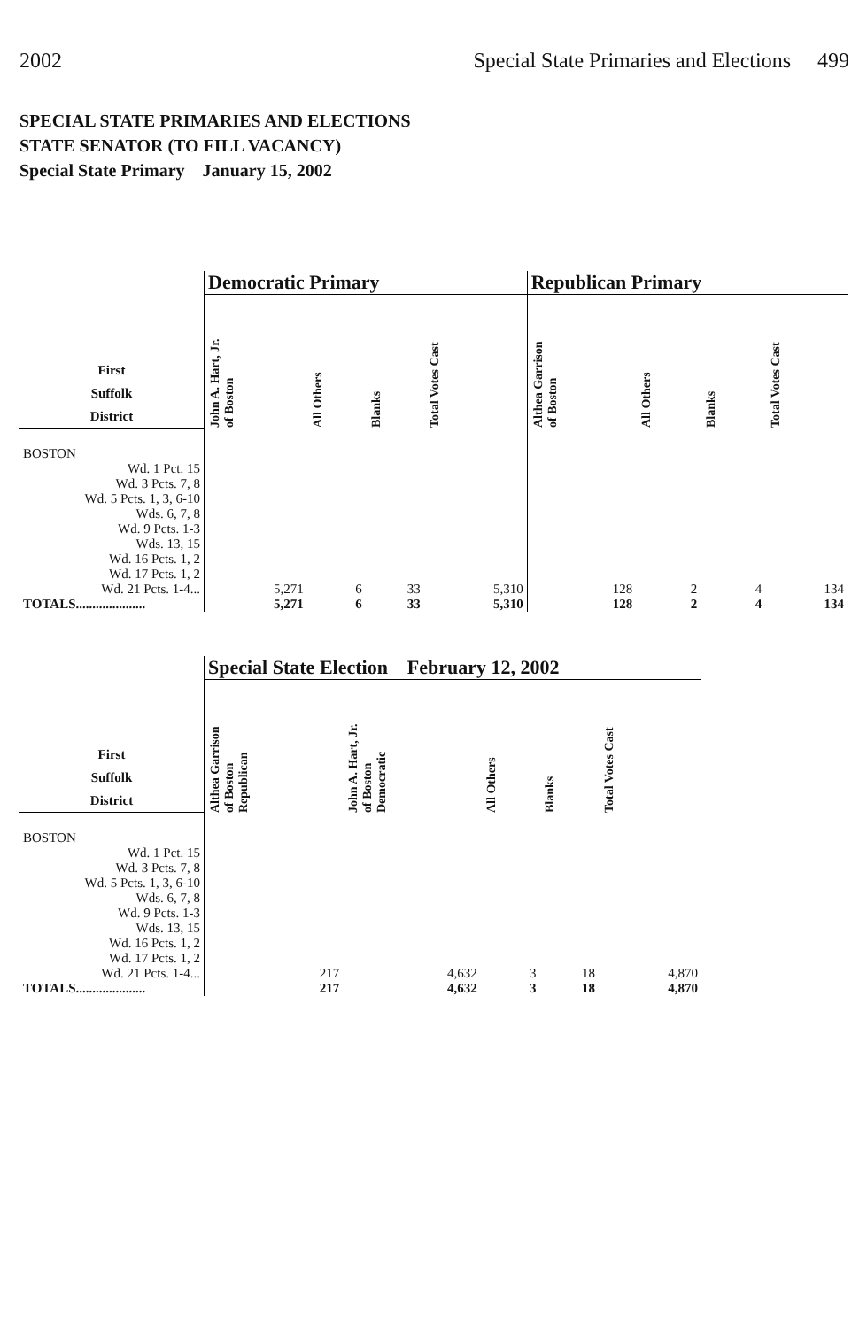2002 Special State Primaries and Elections 499
SPECIAL STATE PRIMARIES AND ELECTIONS
STATE SENATOR (TO FILL VACANCY)
Special State Primary January 15, 2002
| | Democratic Primary | | | | Republican Primary | | | |
| --- | --- | --- | --- | --- | --- | --- | --- | --- |
| First Suffolk District | John A. Hart, Jr. of Boston | All Others | Blanks | Total Votes Cast | Althea Garrison of Boston | All Others | Blanks | Total Votes Cast |
| BOSTON Wd. 1 Pct. 15 Wd. 3 Pcts. 7, 8 Wd. 5 Pcts. 1, 3, 6-10 Wds. 6, 7, 8 Wd. 9 Pcts. 1-3 Wds. 13, 15 Wd. 16 Pcts. 1, 2 Wd. 17 Pcts. 1, 2 Wd. 21 Pcts. 1-4... TOTALS..................... | 5,271 5,271 | 6 6 | 33 33 | 5,310 5,310 | 128 128 | 2 2 | 4 4 | 134 134 |
| | Special State Election February 12, 2002 | | | | |
| --- | --- | --- | --- | --- | --- |
| First Suffolk District | Althea Garrison of Boston Republican | John A. Hart, Jr. of Boston Democratic | All Others | Blanks | Total Votes Cast |
| BOSTON Wd. 1 Pct. 15 Wd. 3 Pcts. 7, 8 Wd. 5 Pcts. 1, 3, 6-10 Wds. 6, 7, 8 Wd. 9 Pcts. 1-3 Wds. 13, 15 Wd. 16 Pcts. 1, 2 Wd. 17 Pcts. 1, 2 Wd. 21 Pcts. 1-4... TOTALS..................... | 217 217 | 4,632 4,632 | 3 3 | 18 18 | 4,870 4,870 |